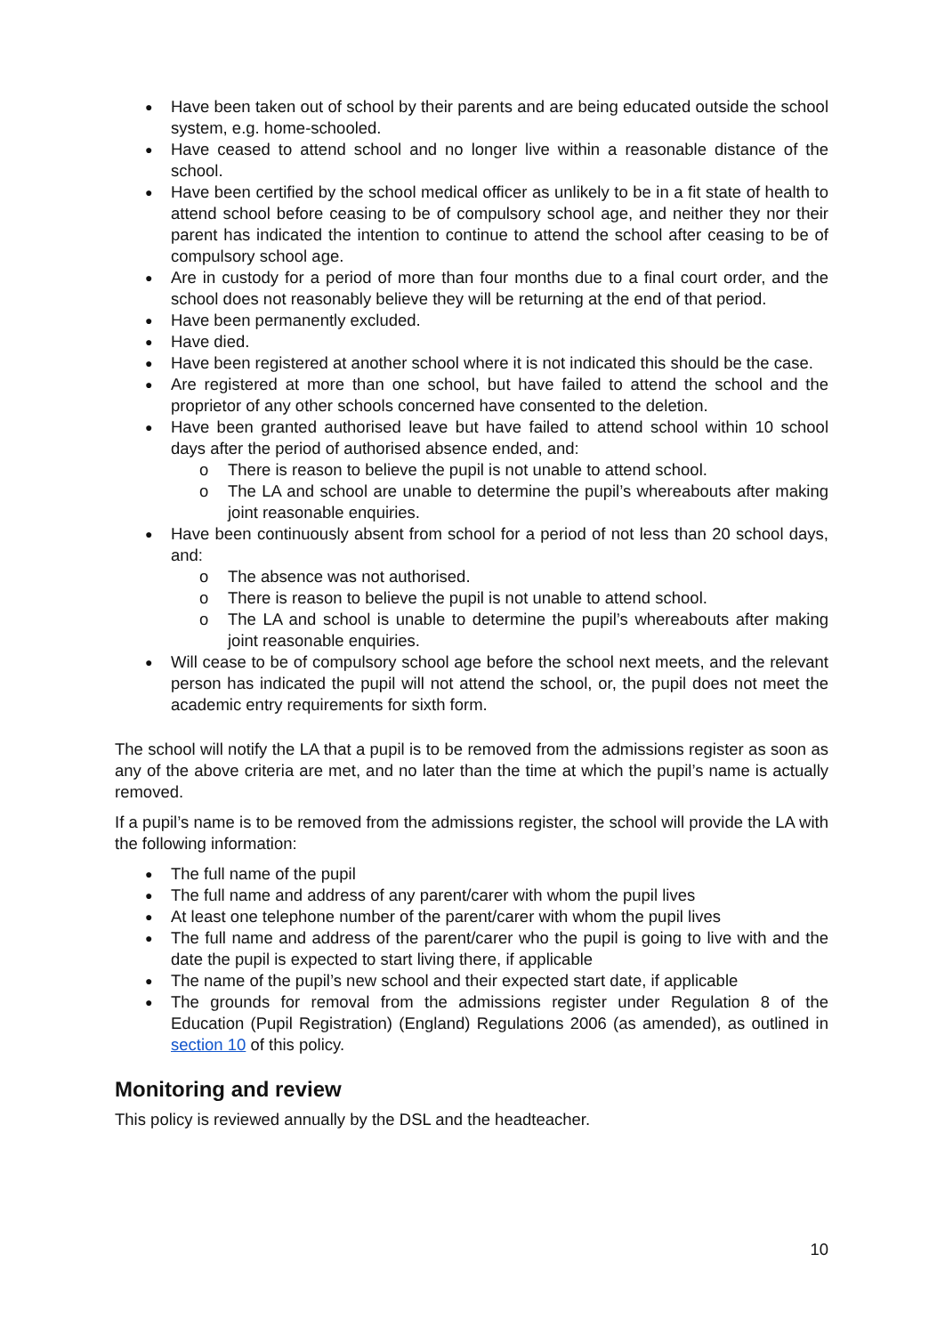Have been taken out of school by their parents and are being educated outside the school system, e.g. home-schooled.
Have ceased to attend school and no longer live within a reasonable distance of the school.
Have been certified by the school medical officer as unlikely to be in a fit state of health to attend school before ceasing to be of compulsory school age, and neither they nor their parent has indicated the intention to continue to attend the school after ceasing to be of compulsory school age.
Are in custody for a period of more than four months due to a final court order, and the school does not reasonably believe they will be returning at the end of that period.
Have been permanently excluded.
Have died.
Have been registered at another school where it is not indicated this should be the case.
Are registered at more than one school, but have failed to attend the school and the proprietor of any other schools concerned have consented to the deletion.
Have been granted authorised leave but have failed to attend school within 10 school days after the period of authorised absence ended, and:
There is reason to believe the pupil is not unable to attend school.
The LA and school are unable to determine the pupil’s whereabouts after making joint reasonable enquiries.
Have been continuously absent from school for a period of not less than 20 school days, and:
The absence was not authorised.
There is reason to believe the pupil is not unable to attend school.
The LA and school is unable to determine the pupil’s whereabouts after making joint reasonable enquiries.
Will cease to be of compulsory school age before the school next meets, and the relevant person has indicated the pupil will not attend the school, or, the pupil does not meet the academic entry requirements for sixth form.
The school will notify the LA that a pupil is to be removed from the admissions register as soon as any of the above criteria are met, and no later than the time at which the pupil’s name is actually removed.
If a pupil’s name is to be removed from the admissions register, the school will provide the LA with the following information:
The full name of the pupil
The full name and address of any parent/carer with whom the pupil lives
At least one telephone number of the parent/carer with whom the pupil lives
The full name and address of the parent/carer who the pupil is going to live with and the date the pupil is expected to start living there, if applicable
The name of the pupil’s new school and their expected start date, if applicable
The grounds for removal from the admissions register under Regulation 8 of the Education (Pupil Registration) (England) Regulations 2006 (as amended), as outlined in section 10 of this policy.
Monitoring and review
This policy is reviewed annually by the DSL and the headteacher.
10